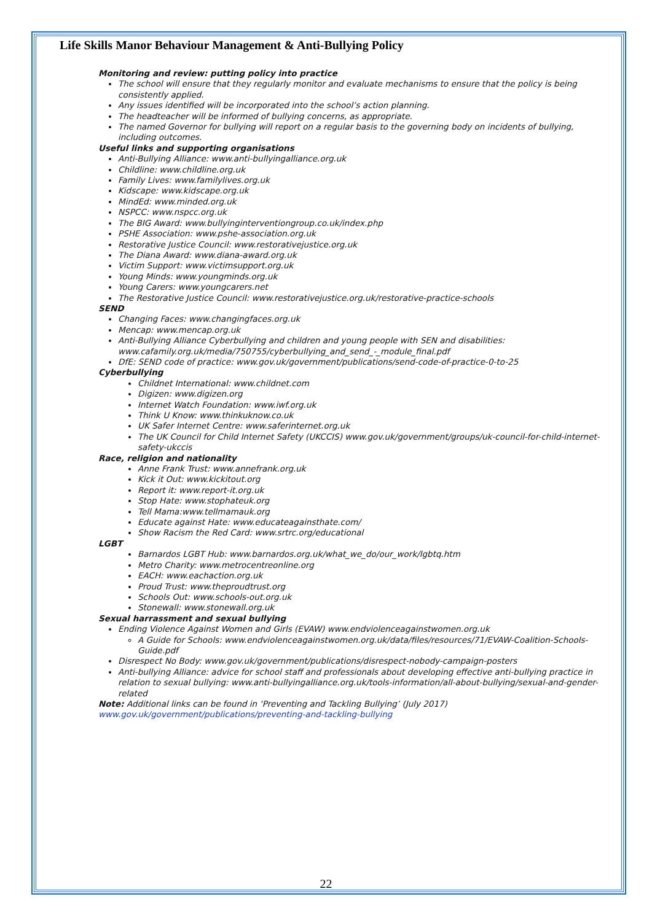Life Skills Manor Behaviour Management & Anti-Bullying Policy
Monitoring and review: putting policy into practice
The school will ensure that they regularly monitor and evaluate mechanisms to ensure that the policy is being consistently applied.
Any issues identified will be incorporated into the school’s action planning.
The headteacher will be informed of bullying concerns, as appropriate.
The named Governor for bullying will report on a regular basis to the governing body on incidents of bullying, including outcomes.
Useful links and supporting organisations
Anti-Bullying Alliance: www.anti-bullyingalliance.org.uk
Childline: www.childline.org.uk
Family Lives: www.familylives.org.uk
Kidscape: www.kidscape.org.uk
MindEd: www.minded.org.uk
NSPCC: www.nspcc.org.uk
The BIG Award: www.bullyinginterventiongroup.co.uk/index.php
PSHE Association: www.pshe-association.org.uk
Restorative Justice Council: www.restorativejustice.org.uk
The Diana Award: www.diana-award.org.uk
Victim Support: www.victimsupport.org.uk
Young Minds: www.youngminds.org.uk
Young Carers: www.youngcarers.net
The Restorative Justice Council: www.restorativejustice.org.uk/restorative-practice-schools
SEND
Changing Faces: www.changingfaces.org.uk
Mencap: www.mencap.org.uk
Anti-Bullying Alliance Cyberbullying and children and young people with SEN and disabilities: www.cafamily.org.uk/media/750755/cyberbullying_and_send_-_module_final.pdf
DfE: SEND code of practice: www.gov.uk/government/publications/send-code-of-practice-0-to-25
Cyberbullying
Childnet International: www.childnet.com
Digizen: www.digizen.org
Internet Watch Foundation: www.iwf.org.uk
Think U Know: www.thinkuknow.co.uk
UK Safer Internet Centre: www.saferinternet.org.uk
The UK Council for Child Internet Safety (UKCCIS) www.gov.uk/government/groups/uk-council-for-child-internet-safety-ukccis
Race, religion and nationality
Anne Frank Trust: www.annefrank.org.uk
Kick it Out: www.kickitout.org
Report it: www.report-it.org.uk
Stop Hate: www.stophateuk.org
Tell Mama:www.tellmamauk.org
Educate against Hate: www.educateagainsthate.com/
Show Racism the Red Card: www.srtrc.org/educational
LGBT
Barnardos LGBT Hub: www.barnardos.org.uk/what_we_do/our_work/lgbtq.htm
Metro Charity: www.metrocentreonline.org
EACH: www.eachaction.org.uk
Proud Trust: www.theproudtrust.org
Schools Out: www.schools-out.org.uk
Stonewall: www.stonewall.org.uk
Sexual harrassment and sexual bullying
Ending Violence Against Women and Girls (EVAW) www.endviolenceagainstwomen.org.uk
A Guide for Schools: www.endviolenceagainstwomen.org.uk/data/files/resources/71/EVAW-Coalition-Schools-Guide.pdf
Disrespect No Body: www.gov.uk/government/publications/disrespect-nobody-campaign-posters
Anti-bullying Alliance: advice for school staff and professionals about developing effective anti-bullying practice in relation to sexual bullying: www.anti-bullyingalliance.org.uk/tools-information/all-about-bullying/sexual-and-gender-related
Note: Additional links can be found in ‘Preventing and Tackling Bullying’ (July 2017)
www.gov.uk/government/publications/preventing-and-tackling-bullying
22